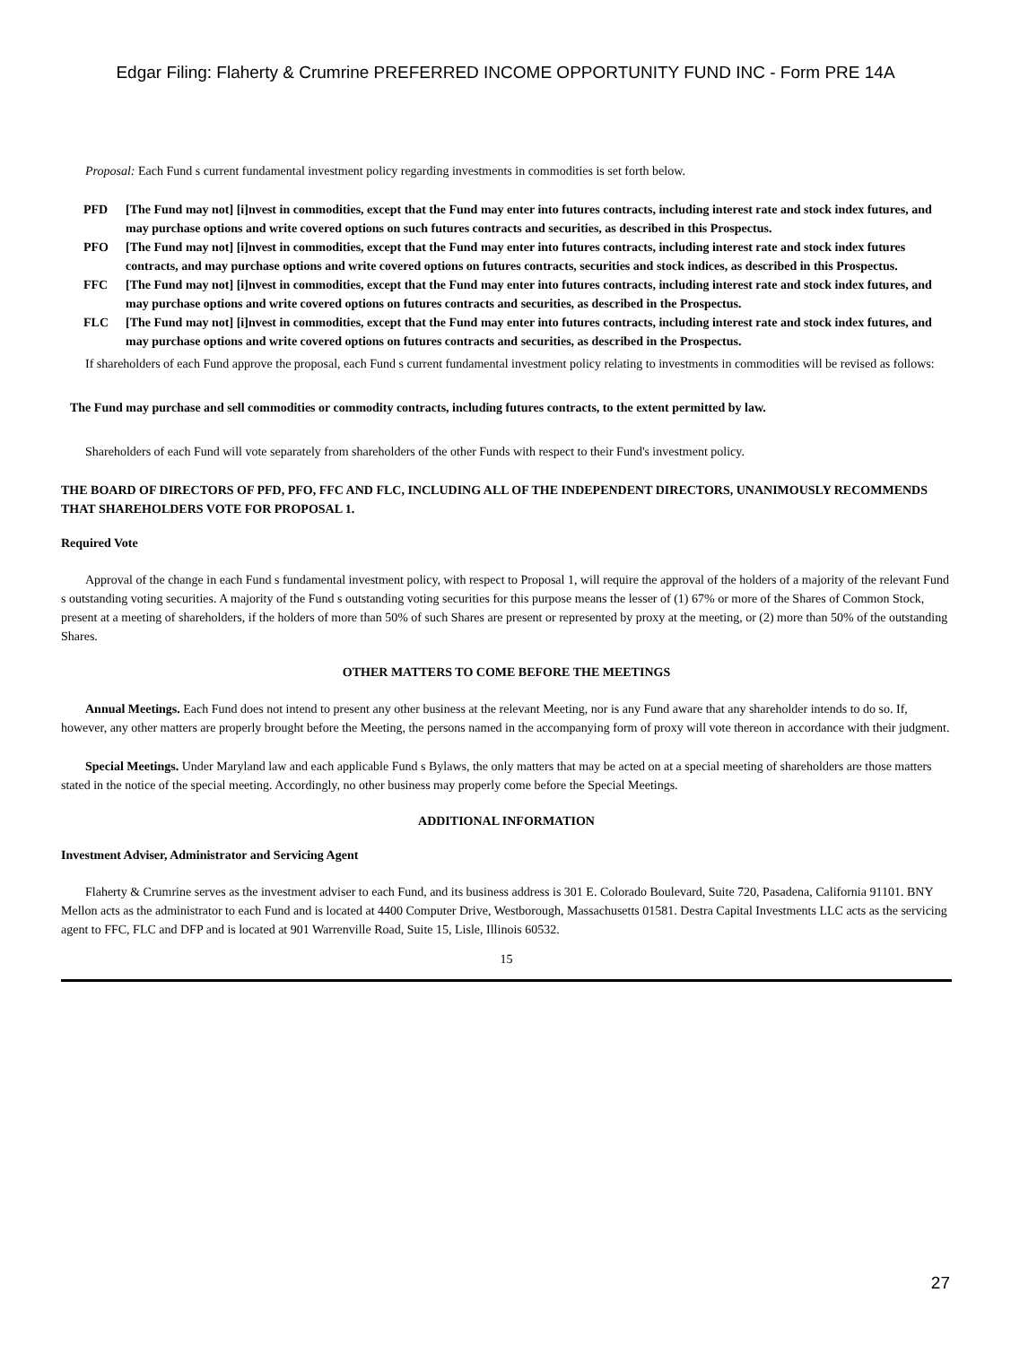Edgar Filing: Flaherty & Crumrine PREFERRED INCOME OPPORTUNITY FUND INC - Form PRE 14A
Proposal: Each Fund s current fundamental investment policy regarding investments in commodities is set forth below.
PFD [The Fund may not] [i]nvest in commodities, except that the Fund may enter into futures contracts, including interest rate and stock index futures, and may purchase options and write covered options on such futures contracts and securities, as described in this Prospectus.
PFO [The Fund may not] [i]nvest in commodities, except that the Fund may enter into futures contracts, including interest rate and stock index futures contracts, and may purchase options and write covered options on futures contracts, securities and stock indices, as described in this Prospectus.
FFC [The Fund may not] [i]nvest in commodities, except that the Fund may enter into futures contracts, including interest rate and stock index futures, and may purchase options and write covered options on futures contracts and securities, as described in the Prospectus.
FLC [The Fund may not] [i]nvest in commodities, except that the Fund may enter into futures contracts, including interest rate and stock index futures, and may purchase options and write covered options on futures contracts and securities, as described in the Prospectus.
If shareholders of each Fund approve the proposal, each Fund s current fundamental investment policy relating to investments in commodities will be revised as follows:
The Fund may purchase and sell commodities or commodity contracts, including futures contracts, to the extent permitted by law.
Shareholders of each Fund will vote separately from shareholders of the other Funds with respect to their Fund's investment policy.
THE BOARD OF DIRECTORS OF PFD, PFO, FFC AND FLC, INCLUDING ALL OF THE INDEPENDENT DIRECTORS, UNANIMOUSLY RECOMMENDS THAT SHAREHOLDERS VOTE FOR PROPOSAL 1.
Required Vote
Approval of the change in each Fund s fundamental investment policy, with respect to Proposal 1, will require the approval of the holders of a majority of the relevant Fund s outstanding voting securities. A majority of the Fund s outstanding voting securities for this purpose means the lesser of (1) 67% or more of the Shares of Common Stock, present at a meeting of shareholders, if the holders of more than 50% of such Shares are present or represented by proxy at the meeting, or (2) more than 50% of the outstanding Shares.
OTHER MATTERS TO COME BEFORE THE MEETINGS
Annual Meetings. Each Fund does not intend to present any other business at the relevant Meeting, nor is any Fund aware that any shareholder intends to do so. If, however, any other matters are properly brought before the Meeting, the persons named in the accompanying form of proxy will vote thereon in accordance with their judgment.
Special Meetings. Under Maryland law and each applicable Fund s Bylaws, the only matters that may be acted on at a special meeting of shareholders are those matters stated in the notice of the special meeting. Accordingly, no other business may properly come before the Special Meetings.
ADDITIONAL INFORMATION
Investment Adviser, Administrator and Servicing Agent
Flaherty & Crumrine serves as the investment adviser to each Fund, and its business address is 301 E. Colorado Boulevard, Suite 720, Pasadena, California 91101. BNY Mellon acts as the administrator to each Fund and is located at 4400 Computer Drive, Westborough, Massachusetts 01581. Destra Capital Investments LLC acts as the servicing agent to FFC, FLC and DFP and is located at 901 Warrenville Road, Suite 15, Lisle, Illinois 60532.
15
27